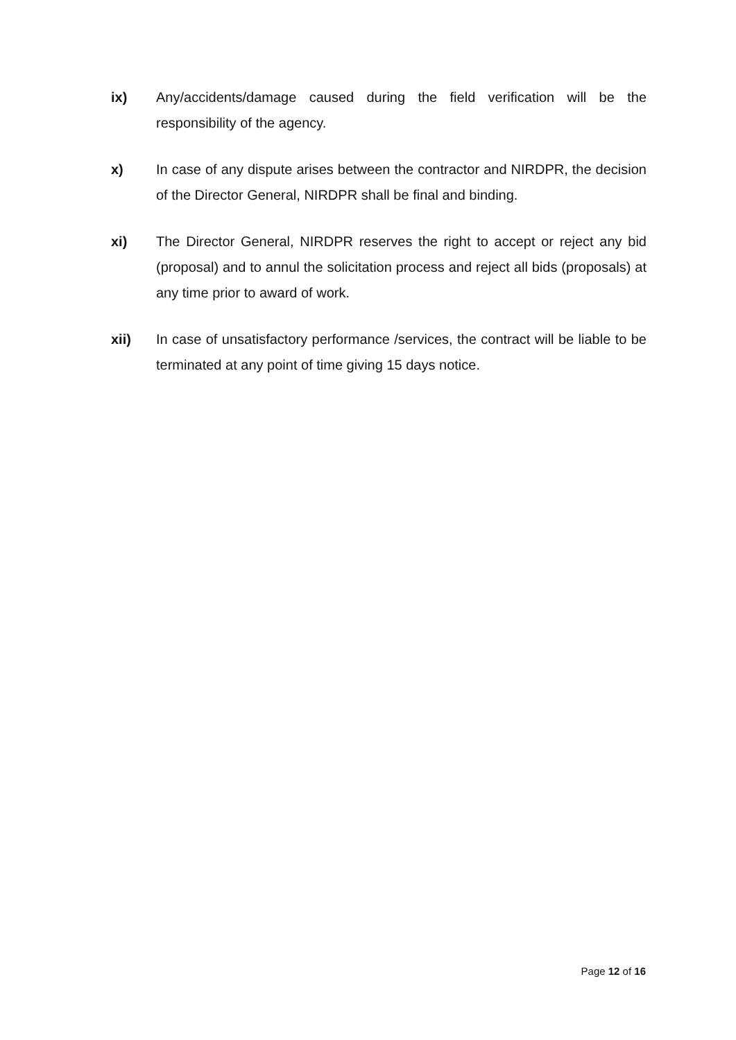ix) Any/accidents/damage caused during the field verification will be the responsibility of the agency.
x) In case of any dispute arises between the contractor and NIRDPR, the decision of the Director General, NIRDPR shall be final and binding.
xi) The Director General, NIRDPR reserves the right to accept or reject any bid (proposal) and to annul the solicitation process and reject all bids (proposals) at any time prior to award of work.
xii) In case of unsatisfactory performance /services, the contract will be liable to be terminated at any point of time giving 15 days notice.
Page 12 of 16